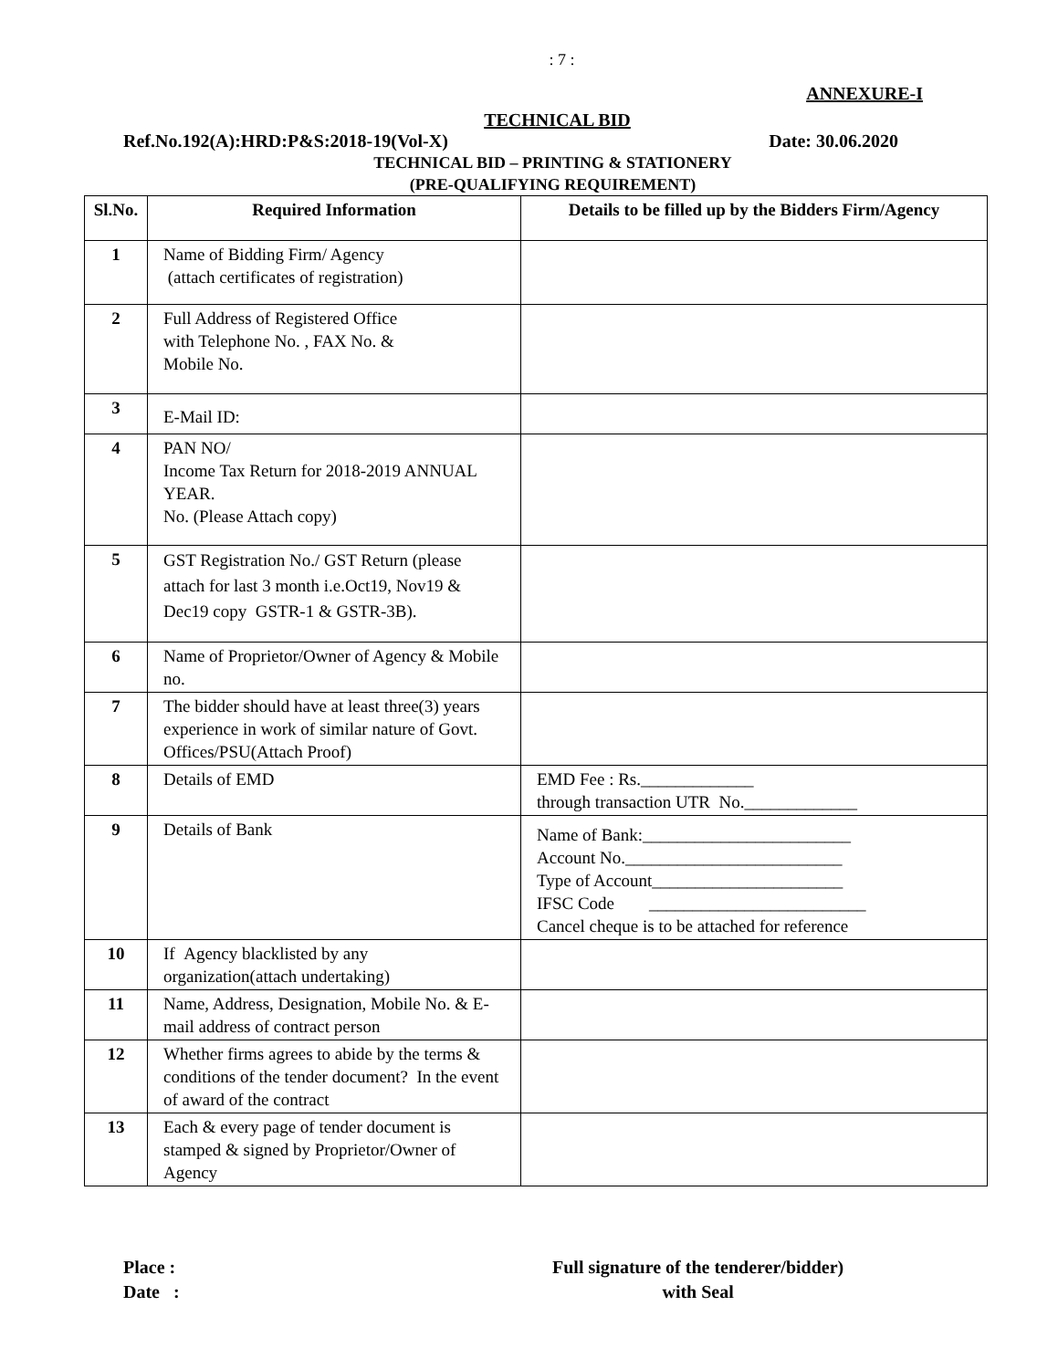: 7 :
ANNEXURE-I
TECHNICAL BID
Ref.No.192(A):HRD:P&S:2018-19(Vol-X) Date: 30.06.2020
TECHNICAL BID – PRINTING & STATIONERY
(PRE-QUALIFYING REQUIREMENT)
| Sl.No. | Required Information | Details to be filled up by the Bidders Firm/Agency |
| --- | --- | --- |
| 1 | Name of Bidding Firm/ Agency (attach certificates of registration) | |
| 2 | Full Address of Registered Office with Telephone No. , FAX No. & Mobile No. | |
| 3 | E-Mail ID: | |
| 4 | PAN NO/ Income Tax Return for 2018-2019 ANNUAL YEAR. No. (Please Attach copy) | |
| 5 | GST Registration No./ GST Return (please attach for last 3 month i.e.Oct19, Nov19 & Dec19 copy GSTR-1 & GSTR-3B). | |
| 6 | Name of Proprietor/Owner of Agency & Mobile no. | |
| 7 | The bidder should have at least three(3) years experience in work of similar nature of Govt. Offices/PSU(Attach Proof) | |
| 8 | Details of EMD | EMD Fee : Rs._____________ through transaction UTR No._____________ |
| 9 | Details of Bank | Name of Bank:________________________ Account No._________________________ Type of Account______________________ IFSC Code _________________________ Cancel cheque is to be attached for reference |
| 10 | If Agency blacklisted by any organization(attach undertaking) | |
| 11 | Name, Address, Designation, Mobile No. & E-mail address of contract person | |
| 12 | Whether firms agrees to abide by the terms & conditions of the tender document? In the event of award of the contract | |
| 13 | Each & every page of tender document is stamped & signed by Proprietor/Owner of Agency | |
Place :
Date :
Full signature of the tenderer/bidder)
with Seal